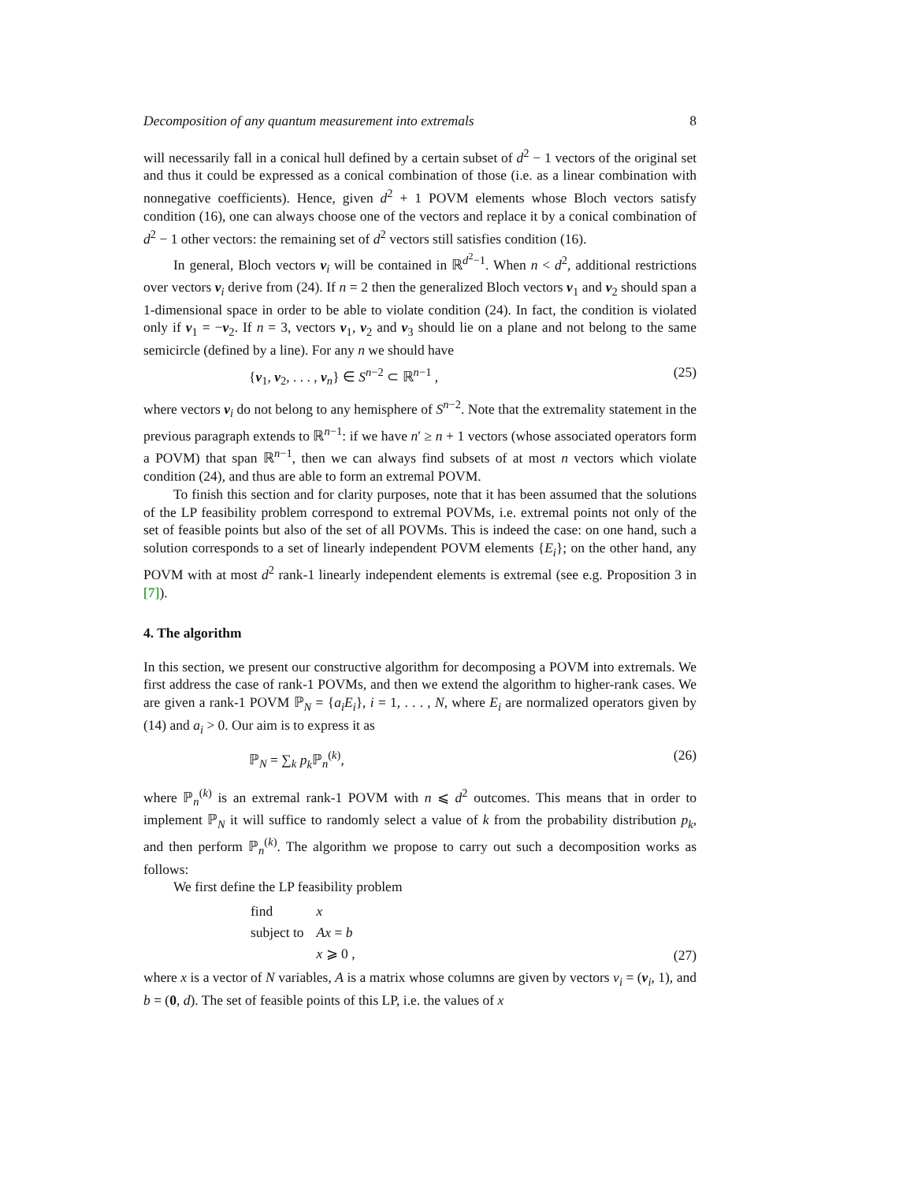Decomposition of any quantum measurement into extremals 8
will necessarily fall in a conical hull defined by a certain subset of d<sup>2</sup> − 1 vectors of the original set and thus it could be expressed as a conical combination of those (i.e. as a linear combination with nonnegative coefficients). Hence, given d<sup>2</sup> + 1 POVM elements whose Bloch vectors satisfy condition (16), one can always choose one of the vectors and replace it by a conical combination of d<sup>2</sup> − 1 other vectors: the remaining set of d<sup>2</sup> vectors still satisfies condition (16).
In general, Bloch vectors v<sub>i</sub> will be contained in ℝ<sup>d<sup>2</sup>−1</sup>. When n < d<sup>2</sup>, additional restrictions over vectors v<sub>i</sub> derive from (24). If n = 2 then the generalized Bloch vectors v<sub>1</sub> and v<sub>2</sub> should span a 1-dimensional space in order to be able to violate condition (24). In fact, the condition is violated only if v<sub>1</sub> = −v<sub>2</sub>. If n = 3, vectors v<sub>1</sub>, v<sub>2</sub> and v<sub>3</sub> should lie on a plane and not belong to the same semicircle (defined by a line). For any n we should have
{v<sub>1</sub>, v<sub>2</sub>, . . . , v<sub>n</sub>} ∈ S<sup>n−2</sup> ⊂ ℝ<sup>n−1</sup> , (25)
where vectors v<sub>i</sub> do not belong to any hemisphere of S<sup>n−2</sup>. Note that the extremality statement in the previous paragraph extends to ℝ<sup>n−1</sup>: if we have n′ ≥ n + 1 vectors (whose associated operators form a POVM) that span ℝ<sup>n−1</sup>, then we can always find subsets of at most n vectors which violate condition (24), and thus are able to form an extremal POVM.
To finish this section and for clarity purposes, note that it has been assumed that the solutions of the LP feasibility problem correspond to extremal POVMs, i.e. extremal points not only of the set of feasible points but also of the set of all POVMs. This is indeed the case: on one hand, such a solution corresponds to a set of linearly independent POVM elements {E<sub>i</sub>}; on the other hand, any POVM with at most d<sup>2</sup> rank-1 linearly independent elements is extremal (see e.g. Proposition 3 in [7]).
4. The algorithm
In this section, we present our constructive algorithm for decomposing a POVM into extremals. We first address the case of rank-1 POVMs, and then we extend the algorithm to higher-rank cases. We are given a rank-1 POVM ℙ<sub>N</sub> = {a<sub>i</sub>E<sub>i</sub>}, i = 1, . . . , N, where E<sub>i</sub> are normalized operators given by (14) and a<sub>i</sub> > 0. Our aim is to express it as
ℙ<sub>N</sub> = ∑<sub>k</sub> p<sub>k</sub> ℙ<sub>n</sub><sup>(k)</sup>, (26)
where ℙ<sub>n</sub><sup>(k)</sup> is an extremal rank-1 POVM with n ⩽ d<sup>2</sup> outcomes. This means that in order to implement ℙ<sub>N</sub> it will suffice to randomly select a value of k from the probability distribution p<sub>k</sub>, and then perform ℙ<sub>n</sub><sup>(k)</sup>. The algorithm we propose to carry out such a decomposition works as follows:
We first define the LP feasibility problem
| find | x |
| subject to | Ax = b |
| | x ⩾ 0 , |
(27)
where x is a vector of N variables, A is a matrix whose columns are given by vectors v<sub>i</sub> = (v<sub>i</sub>, 1), and b = (0, d). The set of feasible points of this LP, i.e. the values of x